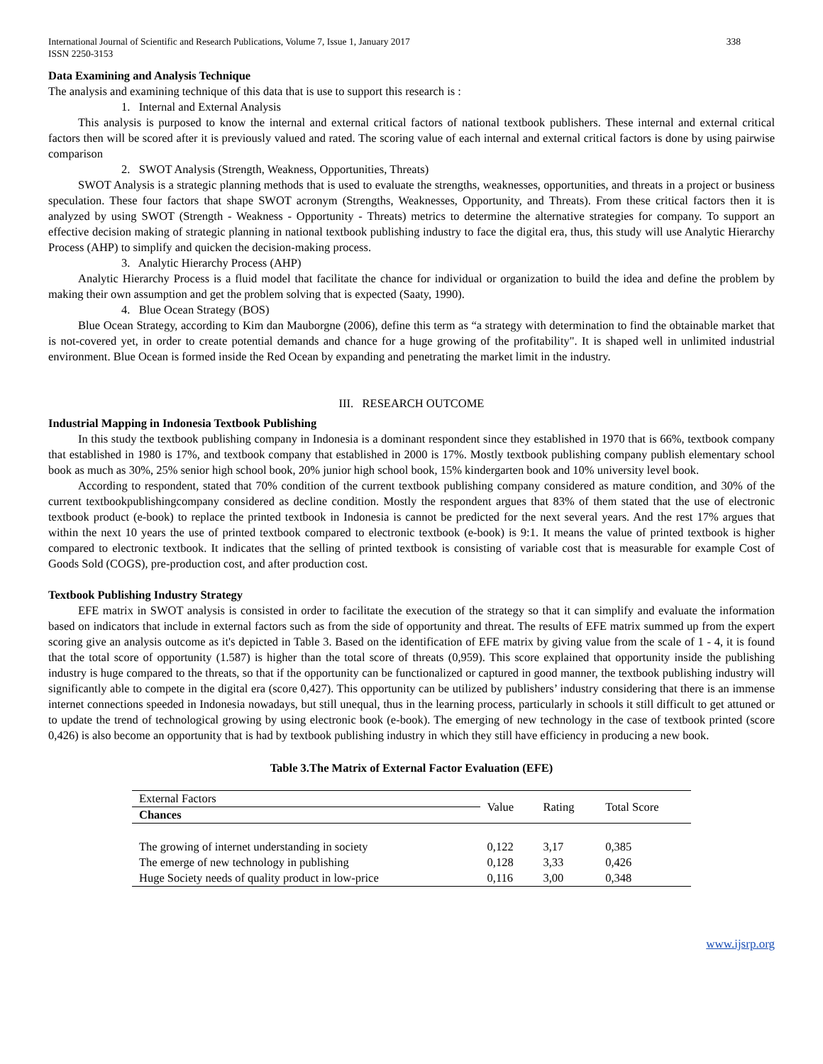International Journal of Scientific and Research Publications, Volume 7, Issue 1, January 2017
ISSN 2250-3153 338
Data Examining and Analysis Technique
The analysis and examining technique of this data that is use to support this research is :
1. Internal and External Analysis
This analysis is purposed to know the internal and external critical factors of national textbook publishers. These internal and external critical factors then will be scored after it is previously valued and rated. The scoring value of each internal and external critical factors is done by using pairwise comparison
2. SWOT Analysis (Strength, Weakness, Opportunities, Threats)
SWOT Analysis is a strategic planning methods that is used to evaluate the strengths, weaknesses, opportunities, and threats in a project or business speculation. These four factors that shape SWOT acronym (Strengths, Weaknesses, Opportunity, and Threats). From these critical factors then it is analyzed by using SWOT (Strength - Weakness - Opportunity - Threats) metrics to determine the alternative strategies for company. To support an effective decision making of strategic planning in national textbook publishing industry to face the digital era, thus, this study will use Analytic Hierarchy Process (AHP) to simplify and quicken the decision-making process.
3. Analytic Hierarchy Process (AHP)
Analytic Hierarchy Process is a fluid model that facilitate the chance for individual or organization to build the idea and define the problem by making their own assumption and get the problem solving that is expected (Saaty, 1990).
4. Blue Ocean Strategy (BOS)
Blue Ocean Strategy, according to Kim dan Mauborgne (2006), define this term as “a strategy with determination to find the obtainable market that is not-covered yet, in order to create potential demands and chance for a huge growing of the profitability". It is shaped well in unlimited industrial environment. Blue Ocean is formed inside the Red Ocean by expanding and penetrating the market limit in the industry.
III. RESEARCH OUTCOME
Industrial Mapping in Indonesia Textbook Publishing
In this study the textbook publishing company in Indonesia is a dominant respondent since they established in 1970 that is 66%, textbook company that established in 1980 is 17%, and textbook company that established in 2000 is 17%. Mostly textbook publishing company publish elementary school book as much as 30%, 25% senior high school book, 20% junior high school book, 15% kindergarten book and 10% university level book.
According to respondent, stated that 70% condition of the current textbook publishing company considered as mature condition, and 30% of the current textbookpublishingcompany considered as decline condition. Mostly the respondent argues that 83% of them stated that the use of electronic textbook product (e-book) to replace the printed textbook in Indonesia is cannot be predicted for the next several years. And the rest 17% argues that within the next 10 years the use of printed textbook compared to electronic textbook (e-book) is 9:1. It means the value of printed textbook is higher compared to electronic textbook. It indicates that the selling of printed textbook is consisting of variable cost that is measurable for example Cost of Goods Sold (COGS), pre-production cost, and after production cost.
Textbook Publishing Industry Strategy
EFE matrix in SWOT analysis is consisted in order to facilitate the execution of the strategy so that it can simplify and evaluate the information based on indicators that include in external factors such as from the side of opportunity and threat. The results of EFE matrix summed up from the expert scoring give an analysis outcome as it's depicted in Table 3. Based on the identification of EFE matrix by giving value from the scale of 1 - 4, it is found that the total score of opportunity (1.587) is higher than the total score of threats (0,959). This score explained that opportunity inside the publishing industry is huge compared to the threats, so that if the opportunity can be functionalized or captured in good manner, the textbook publishing industry will significantly able to compete in the digital era (score 0,427). This opportunity can be utilized by publishers’ industry considering that there is an immense internet connections speeded in Indonesia nowadays, but still unequal, thus in the learning process, particularly in schools it still difficult to get attuned or to update the trend of technological growing by using electronic book (e-book). The emerging of new technology in the case of textbook printed (score 0,426) is also become an opportunity that is had by textbook publishing industry in which they still have efficiency in producing a new book.
Table 3.The Matrix of External Factor Evaluation (EFE)
| External Factors | Value | Rating | Total Score |
| --- | --- | --- | --- |
| Chances | | | |
| The growing of internet understanding in society | 0,122 | 3,17 | 0,385 |
| The emerge of new technology in publishing | 0,128 | 3,33 | 0,426 |
| Huge Society needs of quality product in low-price | 0,116 | 3,00 | 0,348 |
www.ijsrp.org